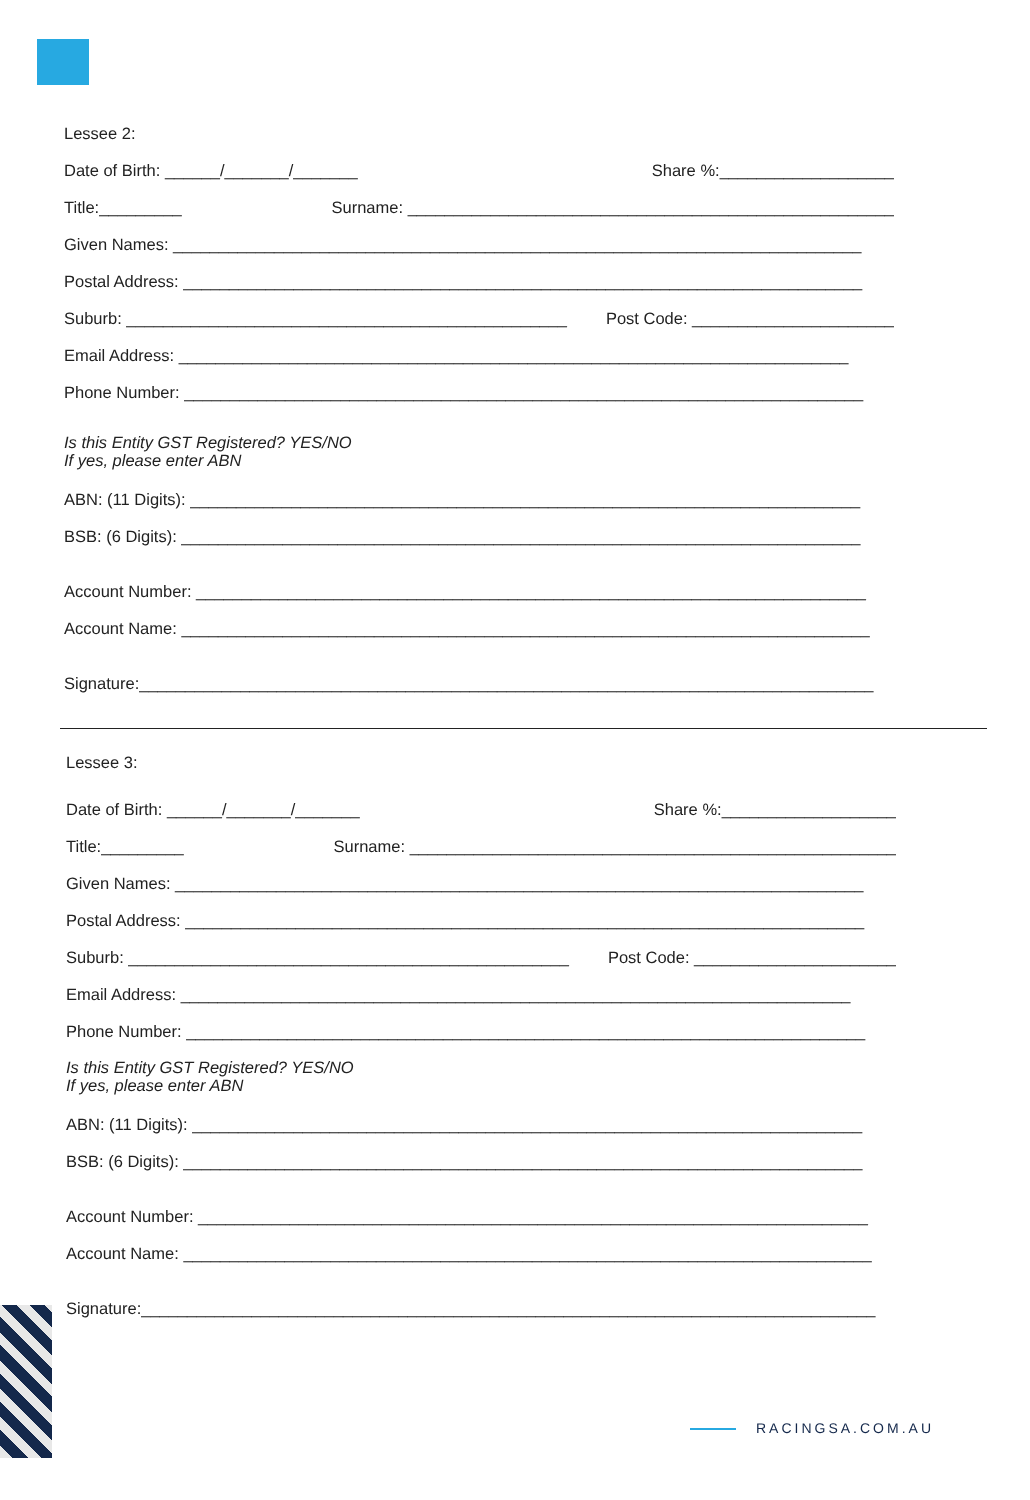Lessee 2:
Date of Birth: ______/_______/_______ Share %:___________________
Title:_________ Surname: _____________________________________________________
Given Names: ___________________________________________________________________________
Postal Address: __________________________________________________________________________
Suburb: ________________________________________________ Post Code: ______________________
Email Address: _________________________________________________________________________
Phone Number: __________________________________________________________________________
Is this Entity GST Registered? YES/NO
If yes, please enter ABN
ABN: (11 Digits): _________________________________________________________________________
BSB: (6 Digits): __________________________________________________________________________
Account Number: _________________________________________________________________________
Account Name: ___________________________________________________________________________
Signature:________________________________________________________________________________
Lessee 3:
Date of Birth: ______/_______/_______ Share %:___________________
Title:_________ Surname: _____________________________________________________
Given Names: ___________________________________________________________________________
Postal Address: __________________________________________________________________________
Suburb: ________________________________________________ Post Code: ______________________
Email Address: _________________________________________________________________________
Phone Number: __________________________________________________________________________
Is this Entity GST Registered? YES/NO
If yes, please enter ABN
ABN: (11 Digits): _________________________________________________________________________
BSB: (6 Digits): __________________________________________________________________________
Account Number: _________________________________________________________________________
Account Name: ___________________________________________________________________________
Signature:________________________________________________________________________________
RACINGSA.COM.AU